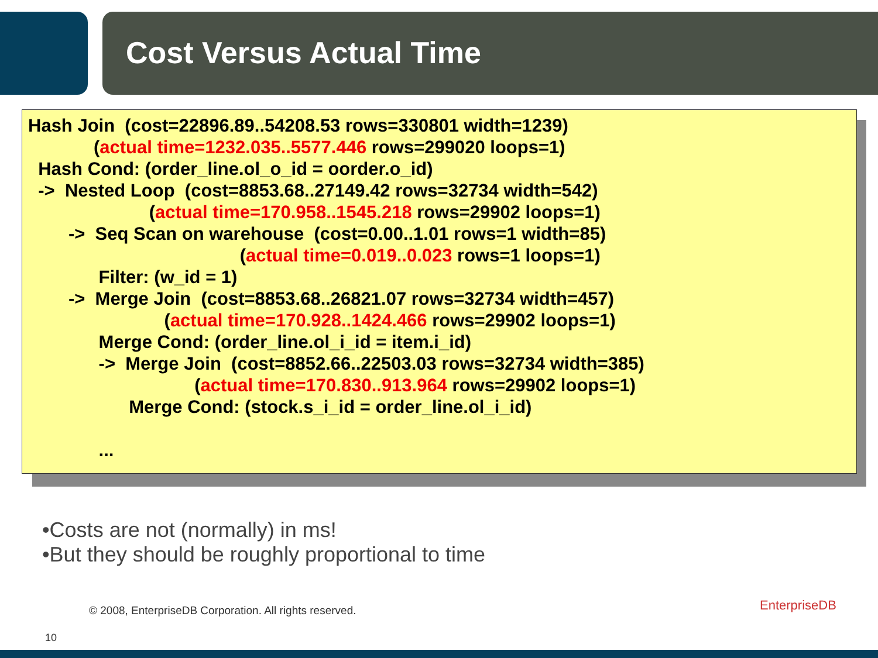Cost Versus Actual Time
Hash Join (cost=22896.89..54208.53 rows=330801 width=1239) (actual time=1232.035..5577.446 rows=299020 loops=1) Hash Cond: (order_line.ol_o_id = oorder.o_id) -> Nested Loop (cost=8853.68..27149.42 rows=32734 width=542) (actual time=170.958..1545.218 rows=29902 loops=1) -> Seq Scan on warehouse (cost=0.00..1.01 rows=1 width=85) (actual time=0.019..0.023 rows=1 loops=1) Filter: (w_id = 1) -> Merge Join (cost=8853.68..26821.07 rows=32734 width=457) (actual time=170.928..1424.466 rows=29902 loops=1) Merge Cond: (order_line.ol_i_id = item.i_id) -> Merge Join (cost=8852.66..22503.03 rows=32734 width=385) (actual time=170.830..913.964 rows=29902 loops=1) Merge Cond: (stock.s_i_id = order_line.ol_i_id) ...
•Costs are not (normally) in ms!
•But they should be roughly proportional to time
© 2008, EnterpriseDB Corporation. All rights reserved.
10
EnterpriseDB